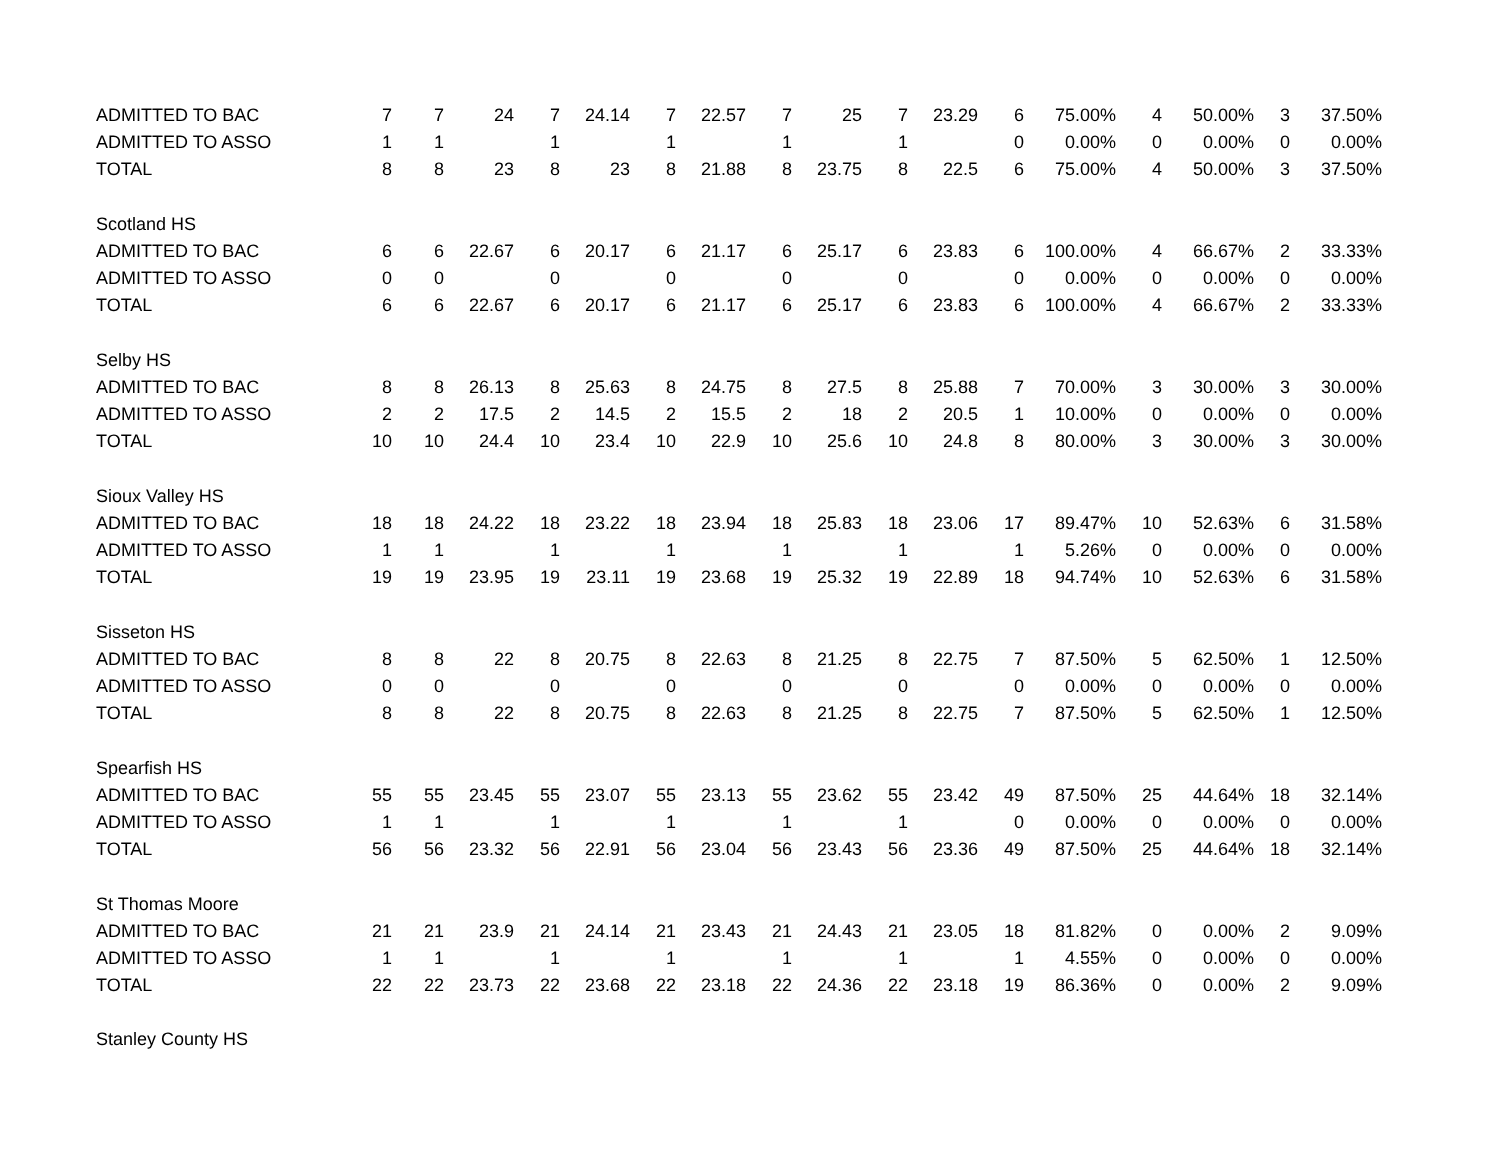| ADMITTED TO BAC | 7 | 7 | 24 | 7 | 24.14 | 7 | 22.57 | 7 | 25 | 7 | 23.29 | 6 | 75.00% | 4 | 50.00% | 3 | 37.50% |
| ADMITTED TO ASSO | 1 | 1 | | 1 | | 1 | | 1 | | 1 | | 0 | 0.00% | 0 | 0.00% | 0 | 0.00% |
| TOTAL | 8 | 8 | 23 | 8 | 23 | 8 | 21.88 | 8 | 23.75 | 8 | 22.5 | 6 | 75.00% | 4 | 50.00% | 3 | 37.50% |
| Scotland HS | | | | | | | | | | | | | | | | | |
| ADMITTED TO BAC | 6 | 6 | 22.67 | 6 | 20.17 | 6 | 21.17 | 6 | 25.17 | 6 | 23.83 | 6 | 100.00% | 4 | 66.67% | 2 | 33.33% |
| ADMITTED TO ASSO | 0 | 0 | | 0 | | 0 | | 0 | | 0 | | 0 | 0.00% | 0 | 0.00% | 0 | 0.00% |
| TOTAL | 6 | 6 | 22.67 | 6 | 20.17 | 6 | 21.17 | 6 | 25.17 | 6 | 23.83 | 6 | 100.00% | 4 | 66.67% | 2 | 33.33% |
| Selby HS | | | | | | | | | | | | | | | | | |
| ADMITTED TO BAC | 8 | 8 | 26.13 | 8 | 25.63 | 8 | 24.75 | 8 | 27.5 | 8 | 25.88 | 7 | 70.00% | 3 | 30.00% | 3 | 30.00% |
| ADMITTED TO ASSO | 2 | 2 | 17.5 | 2 | 14.5 | 2 | 15.5 | 2 | 18 | 2 | 20.5 | 1 | 10.00% | 0 | 0.00% | 0 | 0.00% |
| TOTAL | 10 | 10 | 24.4 | 10 | 23.4 | 10 | 22.9 | 10 | 25.6 | 10 | 24.8 | 8 | 80.00% | 3 | 30.00% | 3 | 30.00% |
| Sioux Valley HS | | | | | | | | | | | | | | | | | |
| ADMITTED TO BAC | 18 | 18 | 24.22 | 18 | 23.22 | 18 | 23.94 | 18 | 25.83 | 18 | 23.06 | 17 | 89.47% | 10 | 52.63% | 6 | 31.58% |
| ADMITTED TO ASSO | 1 | 1 | | 1 | | 1 | | 1 | | 1 | | 1 | 5.26% | 0 | 0.00% | 0 | 0.00% |
| TOTAL | 19 | 19 | 23.95 | 19 | 23.11 | 19 | 23.68 | 19 | 25.32 | 19 | 22.89 | 18 | 94.74% | 10 | 52.63% | 6 | 31.58% |
| Sisseton HS | | | | | | | | | | | | | | | | | |
| ADMITTED TO BAC | 8 | 8 | 22 | 8 | 20.75 | 8 | 22.63 | 8 | 21.25 | 8 | 22.75 | 7 | 87.50% | 5 | 62.50% | 1 | 12.50% |
| ADMITTED TO ASSO | 0 | 0 | | 0 | | 0 | | 0 | | 0 | | 0 | 0.00% | 0 | 0.00% | 0 | 0.00% |
| TOTAL | 8 | 8 | 22 | 8 | 20.75 | 8 | 22.63 | 8 | 21.25 | 8 | 22.75 | 7 | 87.50% | 5 | 62.50% | 1 | 12.50% |
| Spearfish HS | | | | | | | | | | | | | | | | | |
| ADMITTED TO BAC | 55 | 55 | 23.45 | 55 | 23.07 | 55 | 23.13 | 55 | 23.62 | 55 | 23.42 | 49 | 87.50% | 25 | 44.64% | 18 | 32.14% |
| ADMITTED TO ASSO | 1 | 1 | | 1 | | 1 | | 1 | | 1 | | 0 | 0.00% | 0 | 0.00% | 0 | 0.00% |
| TOTAL | 56 | 56 | 23.32 | 56 | 22.91 | 56 | 23.04 | 56 | 23.43 | 56 | 23.36 | 49 | 87.50% | 25 | 44.64% | 18 | 32.14% |
| St Thomas Moore | | | | | | | | | | | | | | | | | |
| ADMITTED TO BAC | 21 | 21 | 23.9 | 21 | 24.14 | 21 | 23.43 | 21 | 24.43 | 21 | 23.05 | 18 | 81.82% | 0 | 0.00% | 2 | 9.09% |
| ADMITTED TO ASSO | 1 | 1 | | 1 | | 1 | | 1 | | 1 | | 1 | 4.55% | 0 | 0.00% | 0 | 0.00% |
| TOTAL | 22 | 22 | 23.73 | 22 | 23.68 | 22 | 23.18 | 22 | 24.36 | 22 | 23.18 | 19 | 86.36% | 0 | 0.00% | 2 | 9.09% |
| Stanley County HS | | | | | | | | | | | | | | | | | |